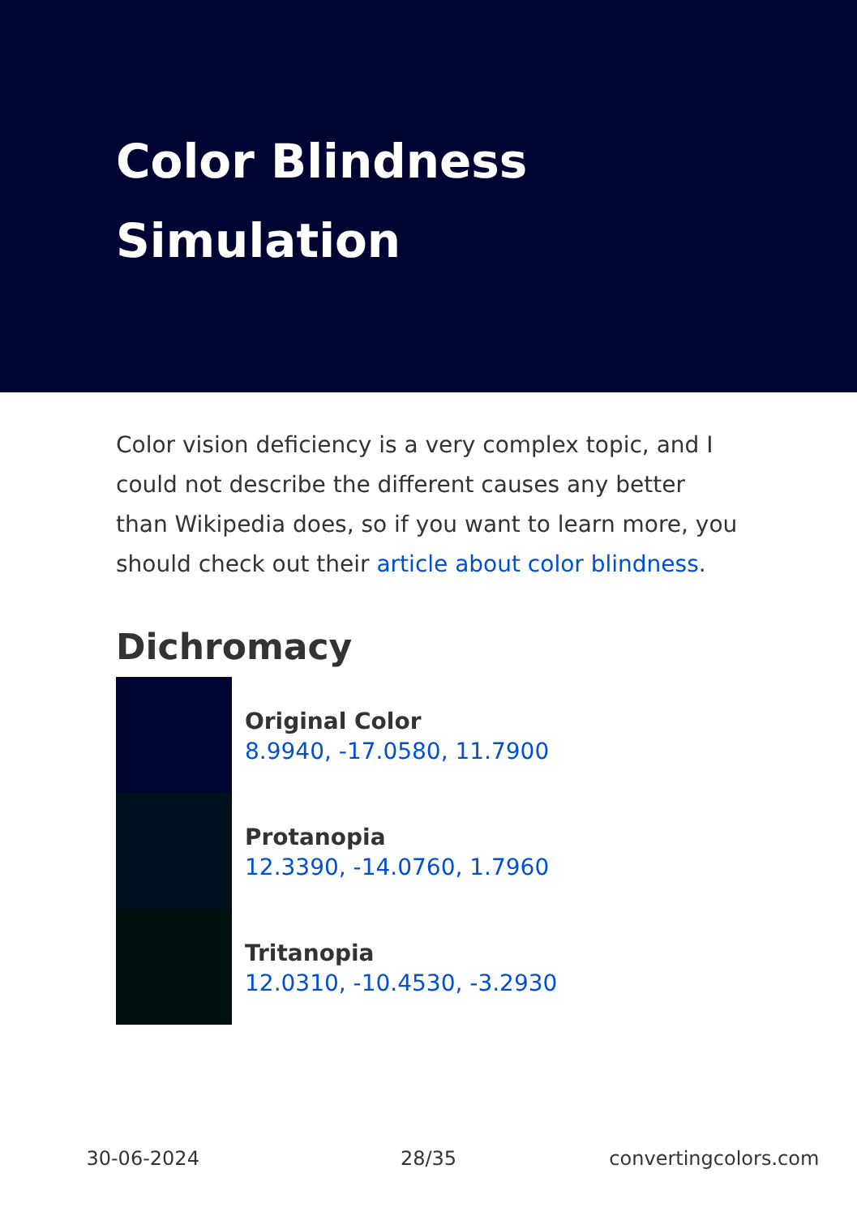Color Blindness
Simulation
Color vision deficiency is a very complex topic, and I could not describe the different causes any better than Wikipedia does, so if you want to learn more, you should check out their article about color blindness.
Dichromacy
Original Color
8.9940, -17.0580, 11.7900
Protanopia
12.3390, -14.0760, 1.7960
Tritanopia
12.0310, -10.4530, -3.2930
30-06-2024 28/35 convertingcolors.com